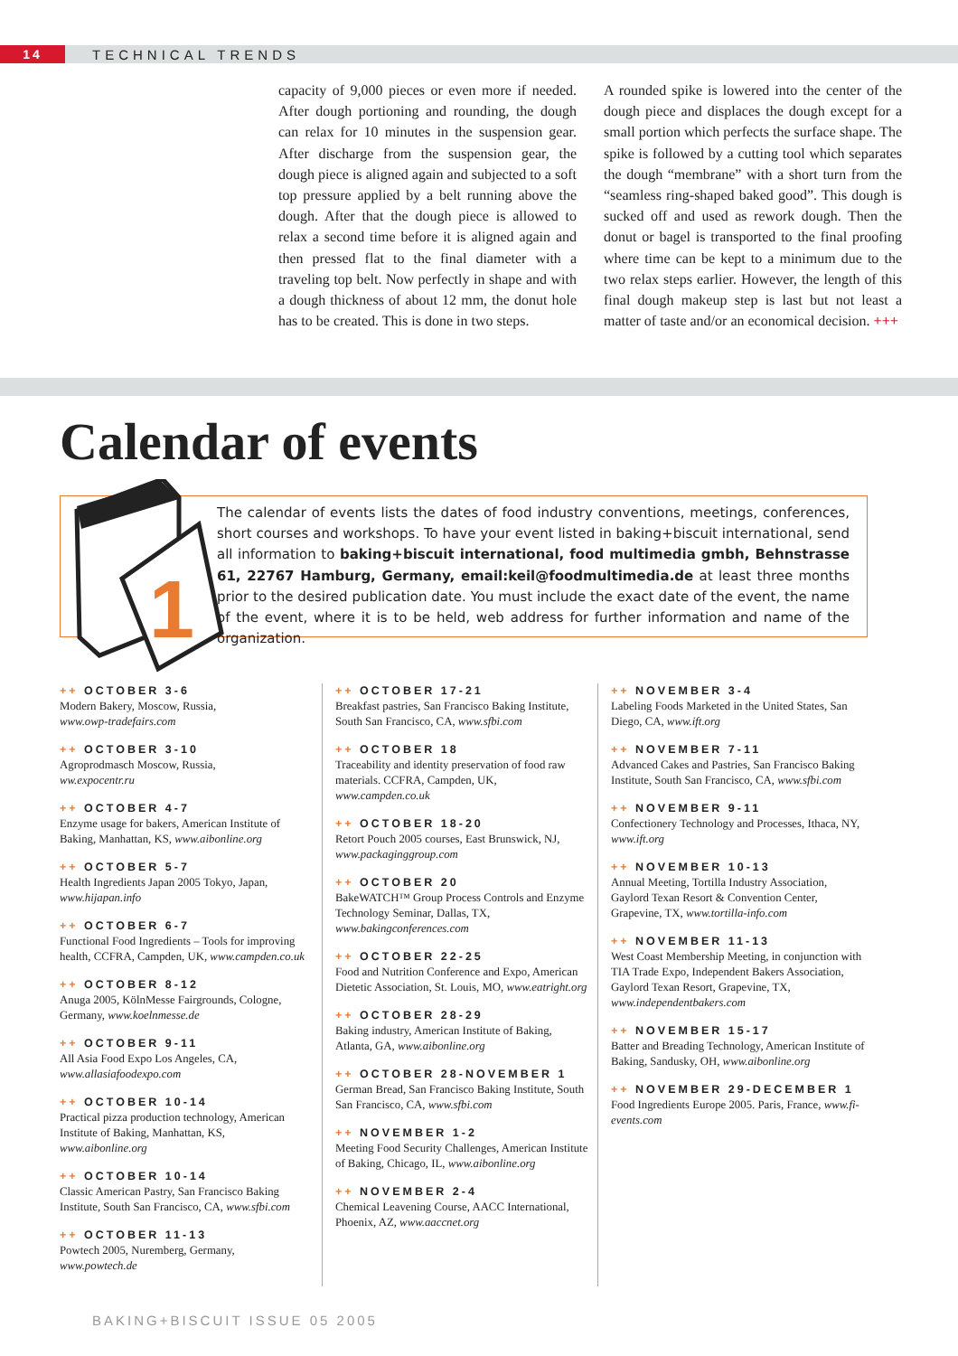14
TECHNICAL TRENDS
capacity of 9,000 pieces or even more if needed. After dough portioning and rounding, the dough can relax for 10 minutes in the suspension gear. After discharge from the suspension gear, the dough piece is aligned again and subjected to a soft top pressure applied by a belt running above the dough. After that the dough piece is allowed to relax a second time before it is aligned again and then pressed flat to the final diameter with a traveling top belt. Now perfectly in shape and with a dough thickness of about 12 mm, the donut hole has to be created. This is done in two steps.
A rounded spike is lowered into the center of the dough piece and displaces the dough except for a small portion which perfects the surface shape. The spike is followed by a cutting tool which separates the dough “membrane” with a short turn from the “seamless ring-shaped baked good”. This dough is sucked off and used as rework dough. Then the donut or bagel is transported to the final proofing where time can be kept to a minimum due to the two relax steps earlier. However, the length of this final dough makeup step is last but not least a matter of taste and/or an economical decision. +++
Calendar of events
1
The calendar of events lists the dates of food industry conventions, meetings, conferences, short courses and workshops. To have your event listed in baking+biscuit international, send all information to baking+biscuit international, food multimedia gmbh, Behnstrasse 61, 22767 Hamburg, Germany, email:keil@foodmultimedia.de at least three months prior to the desired publication date. You must include the exact date of the event, the name of the event, where it is to be held, web address for further information and name of the organization.
++ OCTOBER 3-6
Modern Bakery, Moscow, Russia,
www.owp-tradefairs.com
++ OCTOBER 3-10
Agroprodmasch Moscow, Russia,
ww.expocentr.ru
++ OCTOBER 4-7
Enzyme usage for bakers, American Institute of Baking, Manhattan, KS, www.aibonline.org
++ OCTOBER 5-7
Health Ingredients Japan 2005 Tokyo, Japan, www.hijapan.info
++ OCTOBER 6-7
Functional Food Ingredients – Tools for improving health, CCFRA, Campden, UK, www.campden.co.uk
++ OCTOBER 8-12
Anuga 2005, KölnMesse Fairgrounds, Cologne, Germany, www.koelnmesse.de
++ OCTOBER 9-11
All Asia Food Expo Los Angeles, CA, www.allasiafoodexpo.com
++ OCTOBER 10-14
Practical pizza production technology, American Institute of Baking, Manhattan, KS, www.aibonline.org
++ OCTOBER 10-14
Classic American Pastry, San Francisco Baking Institute, South San Francisco, CA, www.sfbi.com
++ OCTOBER 11-13
Powtech 2005, Nuremberg, Germany,
www.powtech.de
++ OCTOBER 17-21
Breakfast pastries, San Francisco Baking Institute, South San Francisco, CA, www.sfbi.com
++ OCTOBER 18
Traceability and identity preservation of food raw materials. CCFRA, Campden, UK, www.campden.co.uk
++ OCTOBER 18-20
Retort Pouch 2005 courses, East Brunswick, NJ, www.packaginggroup.com
++ OCTOBER 20
BakeWATCH™ Group Process Controls and Enzyme Technology Seminar, Dallas, TX, www.bakingconferences.com
++ OCTOBER 22-25
Food and Nutrition Conference and Expo, American Dietetic Association, St. Louis, MO, www.eatright.org
++ OCTOBER 28-29
Baking industry, American Institute of Baking, Atlanta, GA, www.aibonline.org
++ OCTOBER 28-NOVEMBER 1
German Bread, San Francisco Baking Institute, South San Francisco, CA, www.sfbi.com
++ NOVEMBER 1-2
Meeting Food Security Challenges, American Institute of Baking, Chicago, IL, www.aibonline.org
++ NOVEMBER 2-4
Chemical Leavening Course, AACC International, Phoenix, AZ, www.aaccnet.org
++ NOVEMBER 3-4
Labeling Foods Marketed in the United States, San Diego, CA, www.ift.org
++ NOVEMBER 7-11
Advanced Cakes and Pastries, San Francisco Baking Institute, South San Francisco, CA, www.sfbi.com
++ NOVEMBER 9-11
Confectionery Technology and Processes, Ithaca, NY, www.ift.org
++ NOVEMBER 10-13
Annual Meeting, Tortilla Industry Association, Gaylord Texan Resort & Convention Center, Grapevine, TX, www.tortilla-info.com
++ NOVEMBER 11-13
West Coast Membership Meeting, in conjunction with TIA Trade Expo, Independent Bakers Association, Gaylord Texan Resort, Grapevine, TX, www.independentbakers.com
++ NOVEMBER 15-17
Batter and Breading Technology, American Institute of Baking, Sandusky, OH, www.aibonline.org
++ NOVEMBER 29-DECEMBER 1
Food Ingredients Europe 2005. Paris, France, www.fi-events.com
BAKING+BISCUIT ISSUE 05 2005